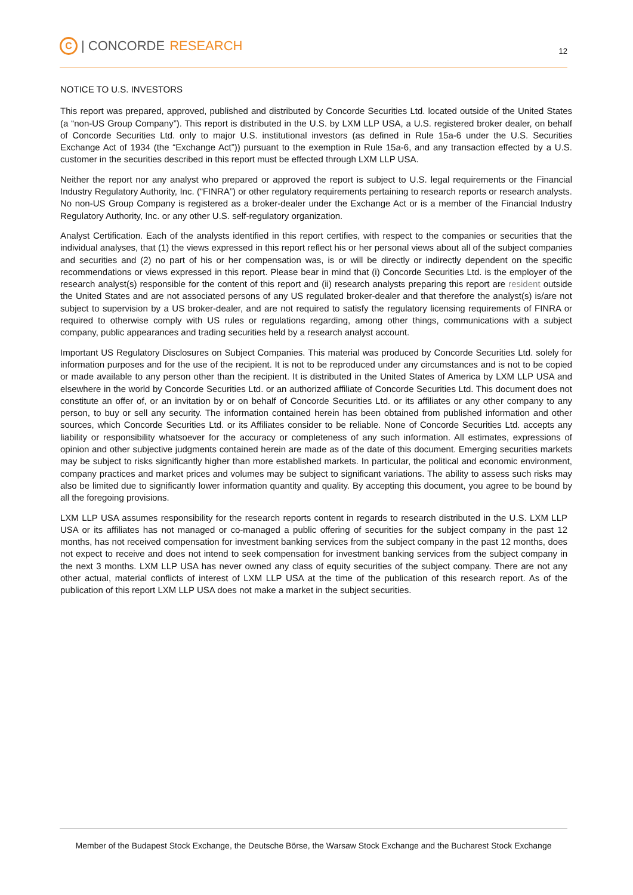C | CONCORDE RESEARCH
12
NOTICE TO U.S. INVESTORS
This report was prepared, approved, published and distributed by Concorde Securities Ltd. located outside of the United States (a “non-US Group Company”). This report is distributed in the U.S. by LXM LLP USA, a U.S. registered broker dealer, on behalf of Concorde Securities Ltd. only to major U.S. institutional investors (as defined in Rule 15a-6 under the U.S. Securities Exchange Act of 1934 (the “Exchange Act”)) pursuant to the exemption in Rule 15a-6, and any transaction effected by a U.S. customer in the securities described in this report must be effected through LXM LLP USA.
Neither the report nor any analyst who prepared or approved the report is subject to U.S. legal requirements or the Financial Industry Regulatory Authority, Inc. (“FINRA”) or other regulatory requirements pertaining to research reports or research analysts. No non-US Group Company is registered as a broker-dealer under the Exchange Act or is a member of the Financial Industry Regulatory Authority, Inc. or any other U.S. self-regulatory organization.
Analyst Certification. Each of the analysts identified in this report certifies, with respect to the companies or securities that the individual analyses, that (1) the views expressed in this report reflect his or her personal views about all of the subject companies and securities and (2) no part of his or her compensation was, is or will be directly or indirectly dependent on the specific recommendations or views expressed in this report. Please bear in mind that (i) Concorde Securities Ltd. is the employer of the research analyst(s) responsible for the content of this report and (ii) research analysts preparing this report are resident outside the United States and are not associated persons of any US regulated broker-dealer and that therefore the analyst(s) is/are not subject to supervision by a US broker-dealer, and are not required to satisfy the regulatory licensing requirements of FINRA or required to otherwise comply with US rules or regulations regarding, among other things, communications with a subject company, public appearances and trading securities held by a research analyst account.
Important US Regulatory Disclosures on Subject Companies. This material was produced by Concorde Securities Ltd. solely for information purposes and for the use of the recipient. It is not to be reproduced under any circumstances and is not to be copied or made available to any person other than the recipient. It is distributed in the United States of America by LXM LLP USA and elsewhere in the world by Concorde Securities Ltd. or an authorized affiliate of Concorde Securities Ltd. This document does not constitute an offer of, or an invitation by or on behalf of Concorde Securities Ltd. or its affiliates or any other company to any person, to buy or sell any security. The information contained herein has been obtained from published information and other sources, which Concorde Securities Ltd. or its Affiliates consider to be reliable. None of Concorde Securities Ltd. accepts any liability or responsibility whatsoever for the accuracy or completeness of any such information. All estimates, expressions of opinion and other subjective judgments contained herein are made as of the date of this document. Emerging securities markets may be subject to risks significantly higher than more established markets. In particular, the political and economic environment, company practices and market prices and volumes may be subject to significant variations. The ability to assess such risks may also be limited due to significantly lower information quantity and quality. By accepting this document, you agree to be bound by all the foregoing provisions.
LXM LLP USA assumes responsibility for the research reports content in regards to research distributed in the U.S. LXM LLP USA or its affiliates has not managed or co-managed a public offering of securities for the subject company in the past 12 months, has not received compensation for investment banking services from the subject company in the past 12 months, does not expect to receive and does not intend to seek compensation for investment banking services from the subject company in the next 3 months. LXM LLP USA has never owned any class of equity securities of the subject company. There are not any other actual, material conflicts of interest of LXM LLP USA at the time of the publication of this research report. As of the publication of this report LXM LLP USA does not make a market in the subject securities.
Member of the Budapest Stock Exchange, the Deutsche Börse, the Warsaw Stock Exchange and the Bucharest Stock Exchange